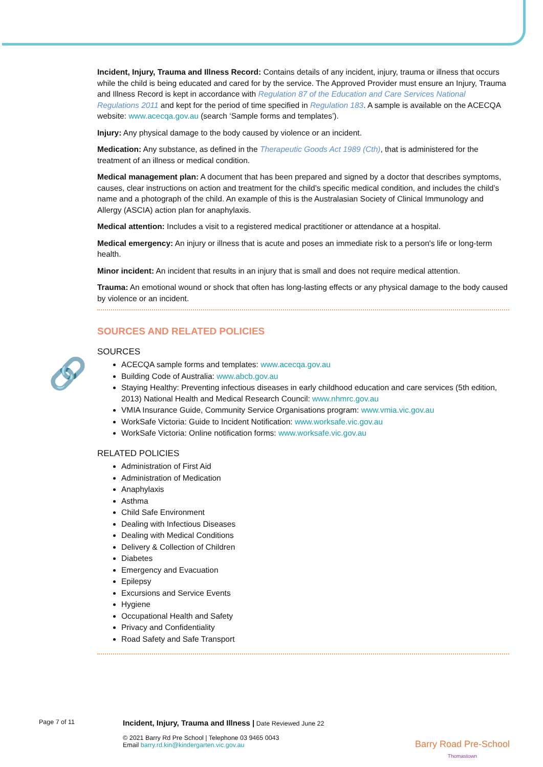🔗
Incident, Injury, Trauma and Illness Record: Contains details of any incident, injury, trauma or illness that occurs while the child is being educated and cared for by the service. The Approved Provider must ensure an Injury, Trauma and Illness Record is kept in accordance with Regulation 87 of the Education and Care Services National Regulations 2011 and kept for the period of time specified in Regulation 183. A sample is available on the ACECQA website: www.acecqa.gov.au (search ‘Sample forms and templates’).
Injury: Any physical damage to the body caused by violence or an incident.
Medication: Any substance, as defined in the Therapeutic Goods Act 1989 (Cth), that is administered for the treatment of an illness or medical condition.
Medical management plan: A document that has been prepared and signed by a doctor that describes symptoms, causes, clear instructions on action and treatment for the child’s specific medical condition, and includes the child’s name and a photograph of the child. An example of this is the Australasian Society of Clinical Immunology and Allergy (ASCIA) action plan for anaphylaxis.
Medical attention: Includes a visit to a registered medical practitioner or attendance at a hospital.
Medical emergency: An injury or illness that is acute and poses an immediate risk to a person's life or long-term health.
Minor incident: An incident that results in an injury that is small and does not require medical attention.
Trauma: An emotional wound or shock that often has long-lasting effects or any physical damage to the body caused by violence or an incident.
SOURCES AND RELATED POLICIES
SOURCES
ACECQA sample forms and templates: www.acecqa.gov.au
Building Code of Australia: www.abcb.gov.au
Staying Healthy: Preventing infectious diseases in early childhood education and care services (5th edition, 2013) National Health and Medical Research Council: www.nhmrc.gov.au
VMIA Insurance Guide, Community Service Organisations program: www.vmia.vic.gov.au
WorkSafe Victoria: Guide to Incident Notification: www.worksafe.vic.gov.au
WorkSafe Victoria: Online notification forms: www.worksafe.vic.gov.au
RELATED POLICIES
Administration of First Aid
Administration of Medication
Anaphylaxis
Asthma
Child Safe Environment
Dealing with Infectious Diseases
Dealing with Medical Conditions
Delivery & Collection of Children
Diabetes
Emergency and Evacuation
Epilepsy
Excursions and Service Events
Hygiene
Occupational Health and Safety
Privacy and Confidentiality
Road Safety and Safe Transport
Page 7 of 11
Incident, Injury, Trauma and Illness | Date Reviewed June 22
© 2021 Barry Rd Pre School | Telephone 03 9465 0043
Email barry.rd.kin@kindergarten.vic.gov.au
Barry Road Pre-School
Thomastown